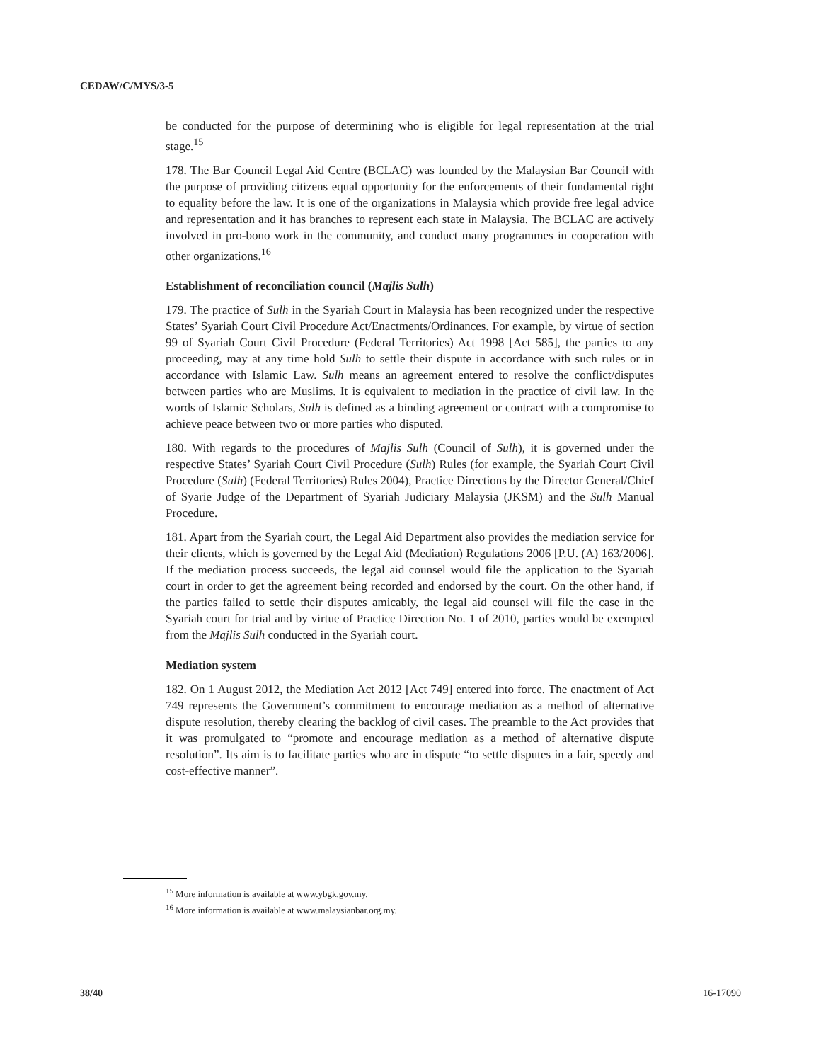CEDAW/C/MYS/3-5
be conducted for the purpose of determining who is eligible for legal representation at the trial stage.<sup>15</sup>
178. The Bar Council Legal Aid Centre (BCLAC) was founded by the Malaysian Bar Council with the purpose of providing citizens equal opportunity for the enforcements of their fundamental right to equality before the law. It is one of the organizations in Malaysia which provide free legal advice and representation and it has branches to represent each state in Malaysia. The BCLAC are actively involved in pro-bono work in the community, and conduct many programmes in cooperation with other organizations.<sup>16</sup>
Establishment of reconciliation council (Majlis Sulh)
179. The practice of Sulh in the Syariah Court in Malaysia has been recognized under the respective States’ Syariah Court Civil Procedure Act/Enactments/Ordinances. For example, by virtue of section 99 of Syariah Court Civil Procedure (Federal Territories) Act 1998 [Act 585], the parties to any proceeding, may at any time hold Sulh to settle their dispute in accordance with such rules or in accordance with Islamic Law. Sulh means an agreement entered to resolve the conflict/disputes between parties who are Muslims. It is equivalent to mediation in the practice of civil law. In the words of Islamic Scholars, Sulh is defined as a binding agreement or contract with a compromise to achieve peace between two or more parties who disputed.
180. With regards to the procedures of Majlis Sulh (Council of Sulh), it is governed under the respective States’ Syariah Court Civil Procedure (Sulh) Rules (for example, the Syariah Court Civil Procedure (Sulh) (Federal Territories) Rules 2004), Practice Directions by the Director General/Chief of Syarie Judge of the Department of Syariah Judiciary Malaysia (JKSM) and the Sulh Manual Procedure.
181. Apart from the Syariah court, the Legal Aid Department also provides the mediation service for their clients, which is governed by the Legal Aid (Mediation) Regulations 2006 [P.U. (A) 163/2006]. If the mediation process succeeds, the legal aid counsel would file the application to the Syariah court in order to get the agreement being recorded and endorsed by the court. On the other hand, if the parties failed to settle their disputes amicably, the legal aid counsel will file the case in the Syariah court for trial and by virtue of Practice Direction No. 1 of 2010, parties would be exempted from the Majlis Sulh conducted in the Syariah court.
Mediation system
182. On 1 August 2012, the Mediation Act 2012 [Act 749] entered into force. The enactment of Act 749 represents the Government’s commitment to encourage mediation as a method of alternative dispute resolution, thereby clearing the backlog of civil cases. The preamble to the Act provides that it was promulgated to “promote and encourage mediation as a method of alternative dispute resolution”. Its aim is to facilitate parties who are in dispute “to settle disputes in a fair, speedy and cost-effective manner”.
<sup>15</sup> More information is available at www.ybgk.gov.my.
<sup>16</sup> More information is available at www.malaysianbar.org.my.
38/40 16-17090